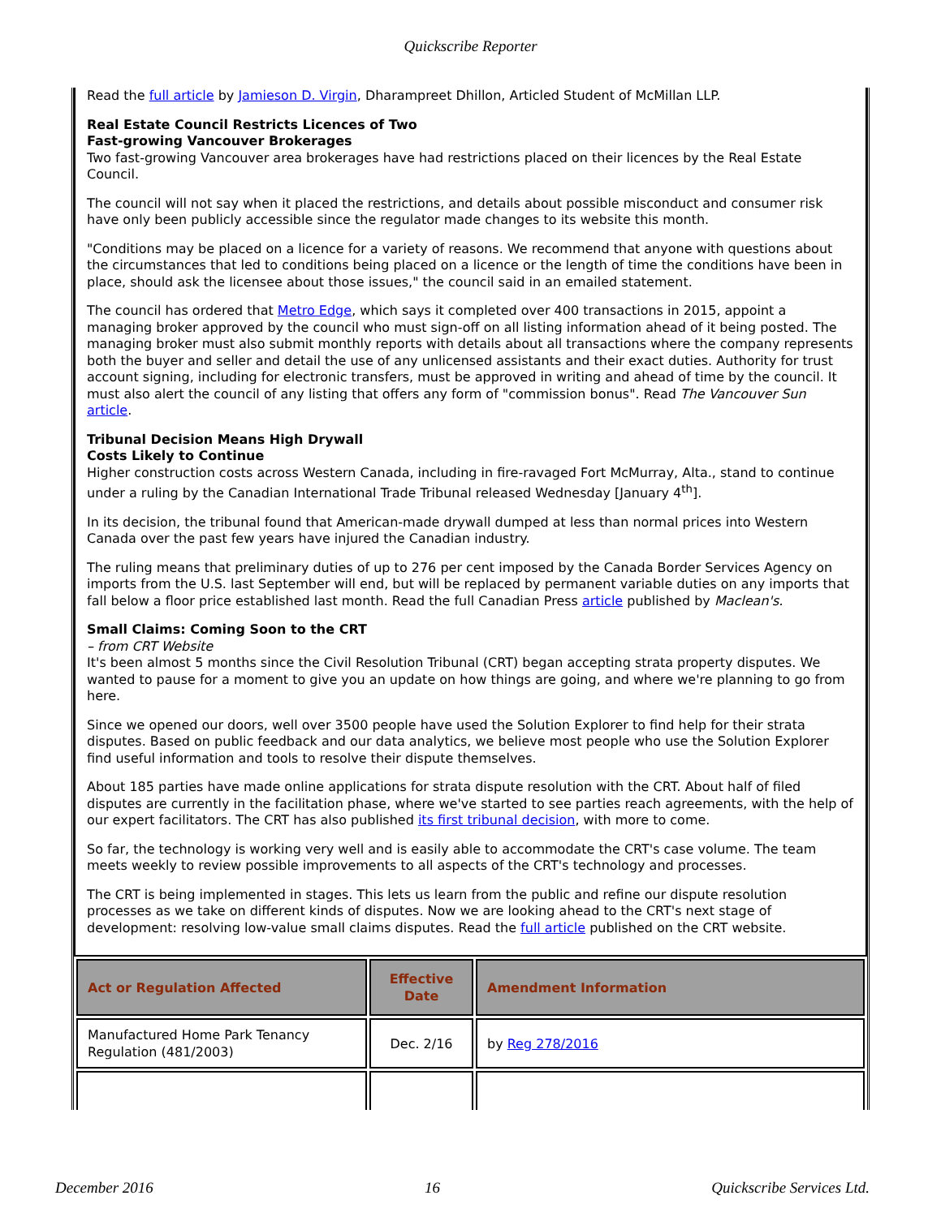Quickscribe Reporter
Read the full article by Jamieson D. Virgin, Dharampreet Dhillon, Articled Student of McMillan LLP.
Real Estate Council Restricts Licences of Two
Fast-growing Vancouver Brokerages
Two fast-growing Vancouver area brokerages have had restrictions placed on their licences by the Real Estate Council.
The council will not say when it placed the restrictions, and details about possible misconduct and consumer risk have only been publicly accessible since the regulator made changes to its website this month.
"Conditions may be placed on a licence for a variety of reasons. We recommend that anyone with questions about the circumstances that led to conditions being placed on a licence or the length of time the conditions have been in place, should ask the licensee about those issues," the council said in an emailed statement.
The council has ordered that Metro Edge, which says it completed over 400 transactions in 2015, appoint a managing broker approved by the council who must sign-off on all listing information ahead of it being posted. The managing broker must also submit monthly reports with details about all transactions where the company represents both the buyer and seller and detail the use of any unlicensed assistants and their exact duties. Authority for trust account signing, including for electronic transfers, must be approved in writing and ahead of time by the council. It must also alert the council of any listing that offers any form of "commission bonus". Read The Vancouver Sun article.
Tribunal Decision Means High Drywall
Costs Likely to Continue
Higher construction costs across Western Canada, including in fire-ravaged Fort McMurray, Alta., stand to continue under a ruling by the Canadian International Trade Tribunal released Wednesday [January 4<sup>th</sup>].
In its decision, the tribunal found that American-made drywall dumped at less than normal prices into Western Canada over the past few years have injured the Canadian industry.
The ruling means that preliminary duties of up to 276 per cent imposed by the Canada Border Services Agency on imports from the U.S. last September will end, but will be replaced by permanent variable duties on any imports that fall below a floor price established last month. Read the full Canadian Press article published by Maclean's.
Small Claims: Coming Soon to the CRT
– from CRT Website
It's been almost 5 months since the Civil Resolution Tribunal (CRT) began accepting strata property disputes. We wanted to pause for a moment to give you an update on how things are going, and where we're planning to go from here.
Since we opened our doors, well over 3500 people have used the Solution Explorer to find help for their strata disputes. Based on public feedback and our data analytics, we believe most people who use the Solution Explorer find useful information and tools to resolve their dispute themselves.
About 185 parties have made online applications for strata dispute resolution with the CRT. About half of filed disputes are currently in the facilitation phase, where we've started to see parties reach agreements, with the help of our expert facilitators. The CRT has also published its first tribunal decision, with more to come.
So far, the technology is working very well and is easily able to accommodate the CRT's case volume. The team meets weekly to review possible improvements to all aspects of the CRT's technology and processes.
The CRT is being implemented in stages. This lets us learn from the public and refine our dispute resolution processes as we take on different kinds of disputes. Now we are looking ahead to the CRT's next stage of development: resolving low-value small claims disputes. Read the full article published on the CRT website.
| Act or Regulation Affected | Effective Date | Amendment Information |
| --- | --- | --- |
| Manufactured Home Park Tenancy Regulation (481/2003) | Dec. 2/16 | by Reg 278/2016 |
December 2016 16 Quickscribe Services Ltd.